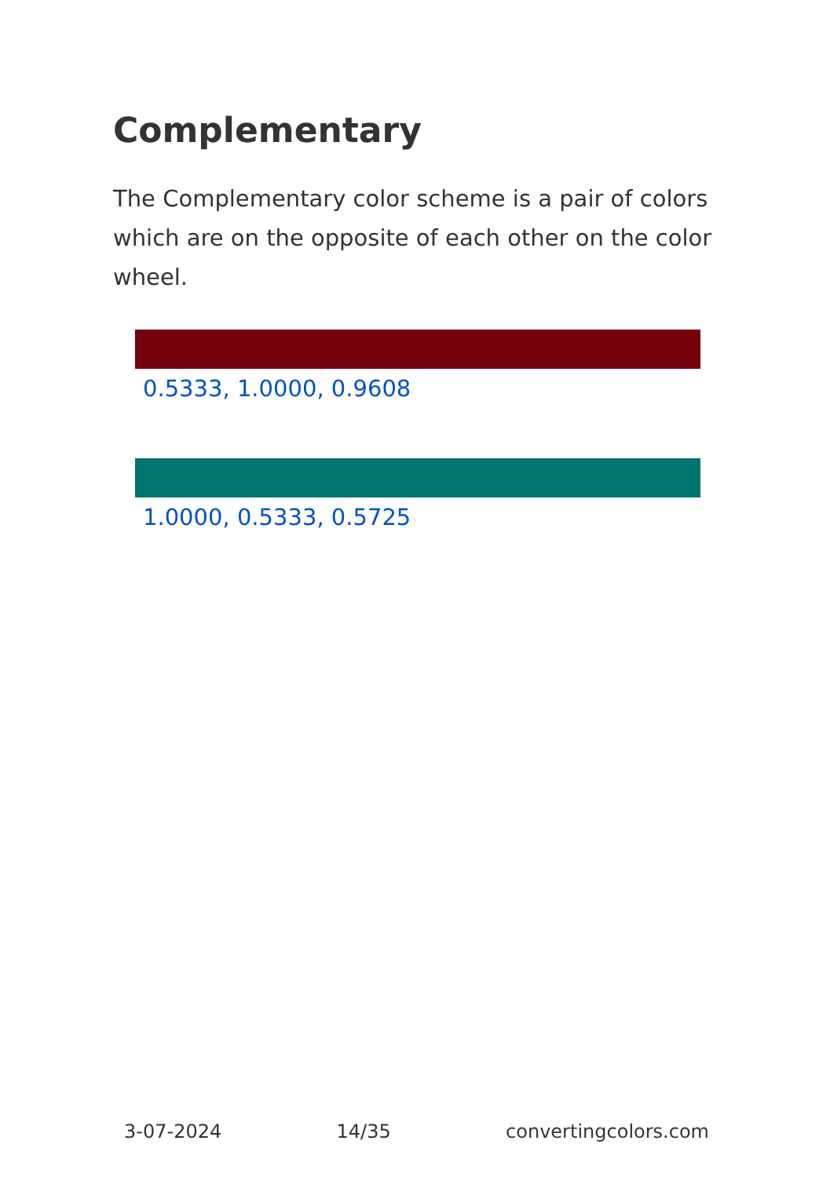Complementary
The Complementary color scheme is a pair of colors which are on the opposite of each other on the color wheel.
0.5333, 1.0000, 0.9608
1.0000, 0.5333, 0.5725
3-07-2024 14/35 convertingcolors.com